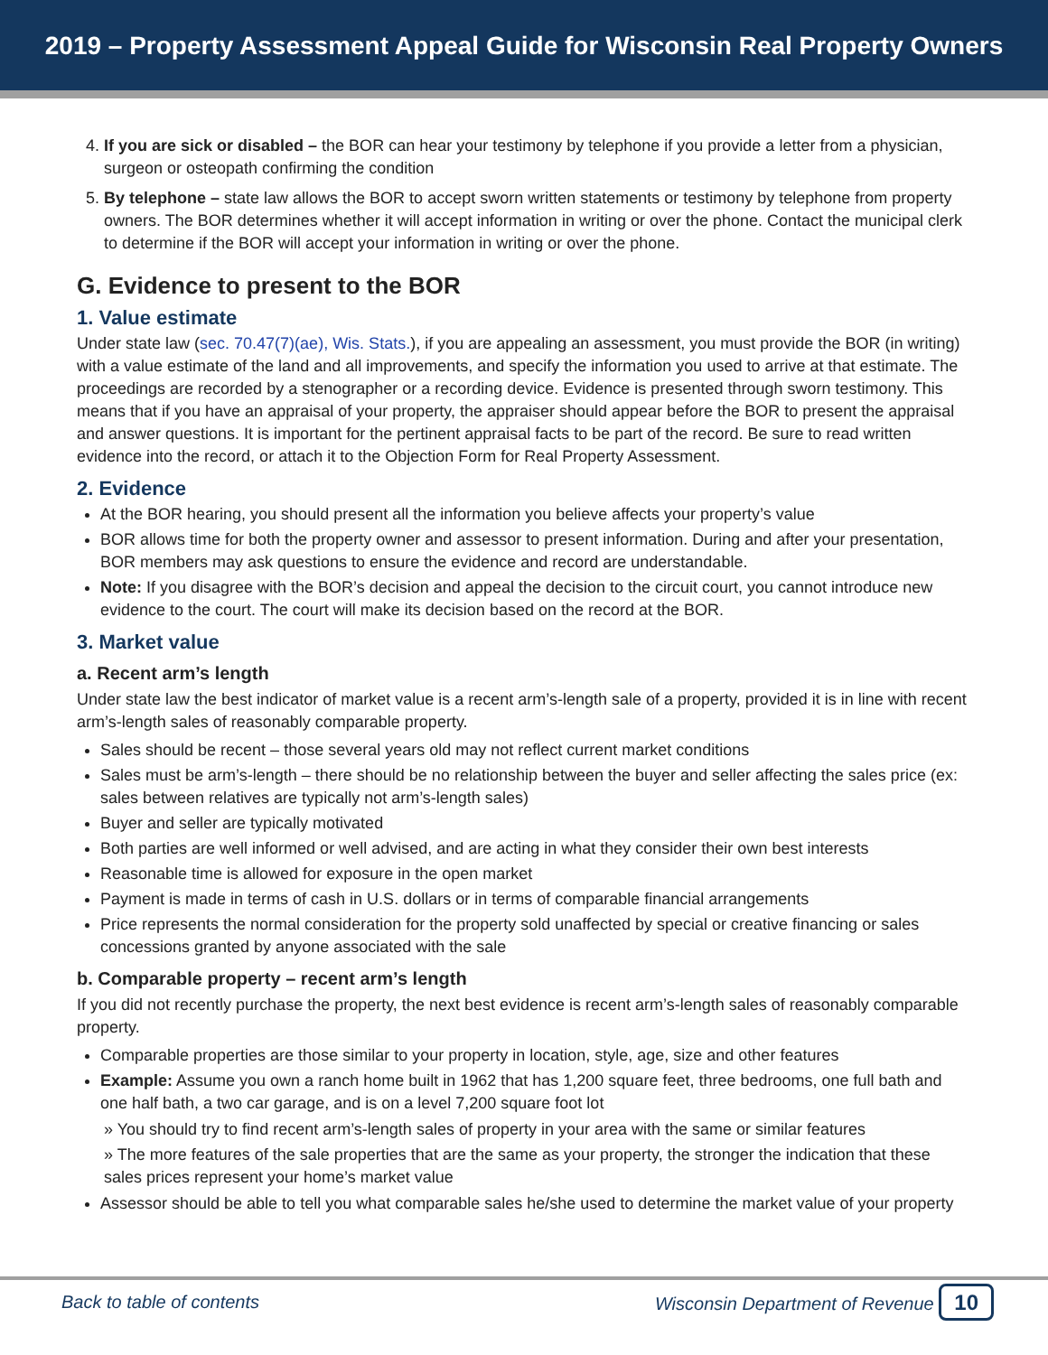2019 – Property Assessment Appeal Guide for Wisconsin Real Property Owners
4. If you are sick or disabled – the BOR can hear your testimony by telephone if you provide a letter from a physician, surgeon or osteopath confirming the condition
5. By telephone – state law allows the BOR to accept sworn written statements or testimony by telephone from property owners. The BOR determines whether it will accept information in writing or over the phone. Contact the municipal clerk to determine if the BOR will accept your information in writing or over the phone.
G. Evidence to present to the BOR
1. Value estimate
Under state law (sec. 70.47(7)(ae), Wis. Stats.), if you are appealing an assessment, you must provide the BOR (in writing) with a value estimate of the land and all improvements, and specify the information you used to arrive at that estimate. The proceedings are recorded by a stenographer or a recording device. Evidence is presented through sworn testimony. This means that if you have an appraisal of your property, the appraiser should appear before the BOR to present the appraisal and answer questions. It is important for the pertinent appraisal facts to be part of the record. Be sure to read written evidence into the record, or attach it to the Objection Form for Real Property Assessment.
2. Evidence
At the BOR hearing, you should present all the information you believe affects your property’s value
BOR allows time for both the property owner and assessor to present information. During and after your presentation, BOR members may ask questions to ensure the evidence and record are understandable.
Note: If you disagree with the BOR’s decision and appeal the decision to the circuit court, you cannot introduce new evidence to the court. The court will make its decision based on the record at the BOR.
3. Market value
a. Recent arm’s length
Under state law the best indicator of market value is a recent arm’s-length sale of a property, provided it is in line with recent arm’s-length sales of reasonably comparable property.
Sales should be recent – those several years old may not reflect current market conditions
Sales must be arm’s-length – there should be no relationship between the buyer and seller affecting the sales price (ex: sales between relatives are typically not arm’s-length sales)
Buyer and seller are typically motivated
Both parties are well informed or well advised, and are acting in what they consider their own best interests
Reasonable time is allowed for exposure in the open market
Payment is made in terms of cash in U.S. dollars or in terms of comparable financial arrangements
Price represents the normal consideration for the property sold unaffected by special or creative financing or sales concessions granted by anyone associated with the sale
b. Comparable property – recent arm’s length
If you did not recently purchase the property, the next best evidence is recent arm’s-length sales of reasonably comparable property.
Comparable properties are those similar to your property in location, style, age, size and other features
Example: Assume you own a ranch home built in 1962 that has 1,200 square feet, three bedrooms, one full bath and one half bath, a two car garage, and is on a level 7,200 square foot lot
» You should try to find recent arm’s-length sales of property in your area with the same or similar features
» The more features of the sale properties that are the same as your property, the stronger the indication that these sales prices represent your home’s market value
Assessor should be able to tell you what comparable sales he/she used to determine the market value of your property
Back to table of contents Wisconsin Department of Revenue 10